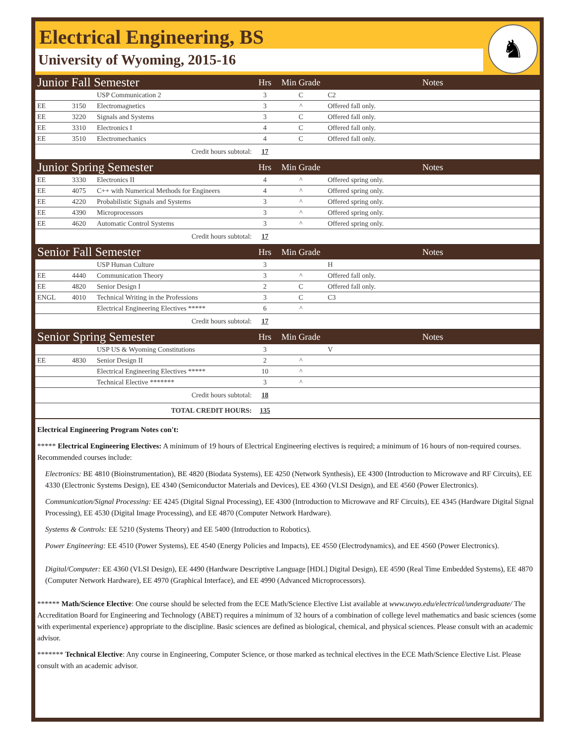Electrical Engineering, BS
University of Wyoming, 2015-16
♞
| Junior Fall Semester | | | Hrs | Min Grade | Notes |
| --- | --- | --- | --- | --- | --- |
| | | USP Communication 2 | 3 | C | C2 |
| EE | 3150 | Electromagnetics | 3 | ^ | Offered fall only. |
| EE | 3220 | Signals and Systems | 3 | C | Offered fall only. |
| EE | 3310 | Electronics I | 4 | C | Offered fall only. |
| EE | 3510 | Electromechanics | 4 | C | Offered fall only. |
| Credit hours subtotal: | | | 17 | | |
| Junior Spring Semester | | | Hrs | Min Grade | Notes |
| EE | 3330 | Electronics II | 4 | ^ | Offered spring only. |
| EE | 4075 | C++ with Numerical Methods for Engineers | 4 | ^ | Offered spring only. |
| EE | 4220 | Probabilistic Signals and Systems | 3 | ^ | Offered spring only. |
| EE | 4390 | Microprocessors | 3 | ^ | Offered spring only. |
| EE | 4620 | Automatic Control Systems | 3 | ^ | Offered spring only. |
| Credit hours subtotal: | | | 17 | | |
| Senior Fall Semester | | | Hrs | Min Grade | Notes |
| | | USP Human Culture | 3 | | H |
| EE | 4440 | Communication Theory | 3 | ^ | Offered fall only. |
| EE | 4820 | Senior Design I | 2 | C | Offered fall only. |
| ENGL | 4010 | Technical Writing in the Professions | 3 | C | C3 |
| | | Electrical Engineering Electives ***** | 6 | ^ | |
| Credit hours subtotal: | | | 17 | | |
| Senior Spring Semester | | | Hrs | Min Grade | Notes |
| | | USP US & Wyoming Constitutions | 3 | | V |
| EE | 4830 | Senior Design II | 2 | ^ | |
| | | Electrical Engineering Electives ***** | 10 | ^ | |
| | | Technical Elective ******* | 3 | ^ | |
| Credit hours subtotal: | | | 18 | | |
| TOTAL CREDIT HOURS: | | | 135 | | |
Electrical Engineering Program Notes con't:
***** Electrical Engineering Electives: A minimum of 19 hours of Electrical Engineering electives is required; a minimum of 16 hours of non-required courses. Recommended courses include:
Electronics: BE 4810 (Bioinstrumentation), BE 4820 (Biodata Systems), EE 4250 (Network Synthesis), EE 4300 (Introduction to Microwave and RF Circuits), EE 4330 (Electronic Systems Design), EE 4340 (Semiconductor Materials and Devices), EE 4360 (VLSI Design), and EE 4560 (Power Electronics).
Communication/Signal Processing: EE 4245 (Digital Signal Processing), EE 4300 (Introduction to Microwave and RF Circuits), EE 4345 (Hardware Digital Signal Processing), EE 4530 (Digital Image Processing), and EE 4870 (Computer Network Hardware).
Systems & Controls: EE 5210 (Systems Theory) and EE 5400 (Introduction to Robotics).
Power Engineering: EE 4510 (Power Systems), EE 4540 (Energy Policies and Impacts), EE 4550 (Electrodynamics), and EE 4560 (Power Electronics).
Digital/Computer: EE 4360 (VLSI Design), EE 4490 (Hardware Descriptive Language [HDL] Digital Design), EE 4590 (Real Time Embedded Systems), EE 4870 (Computer Network Hardware), EE 4970 (Graphical Interface), and EE 4990 (Advanced Microprocessors).
****** Math/Science Elective: One course should be selected from the ECE Math/Science Elective List available at www.uwyo.edu/electrical/undergraduate/ The Accreditation Board for Engineering and Technology (ABET) requires a minimum of 32 hours of a combination of college level mathematics and basic sciences (some with experimental experience) appropriate to the discipline. Basic sciences are defined as biological, chemical, and physical sciences. Please consult with an academic advisor.
******* Technical Elective: Any course in Engineering, Computer Science, or those marked as technical electives in the ECE Math/Science Elective List. Please consult with an academic advisor.